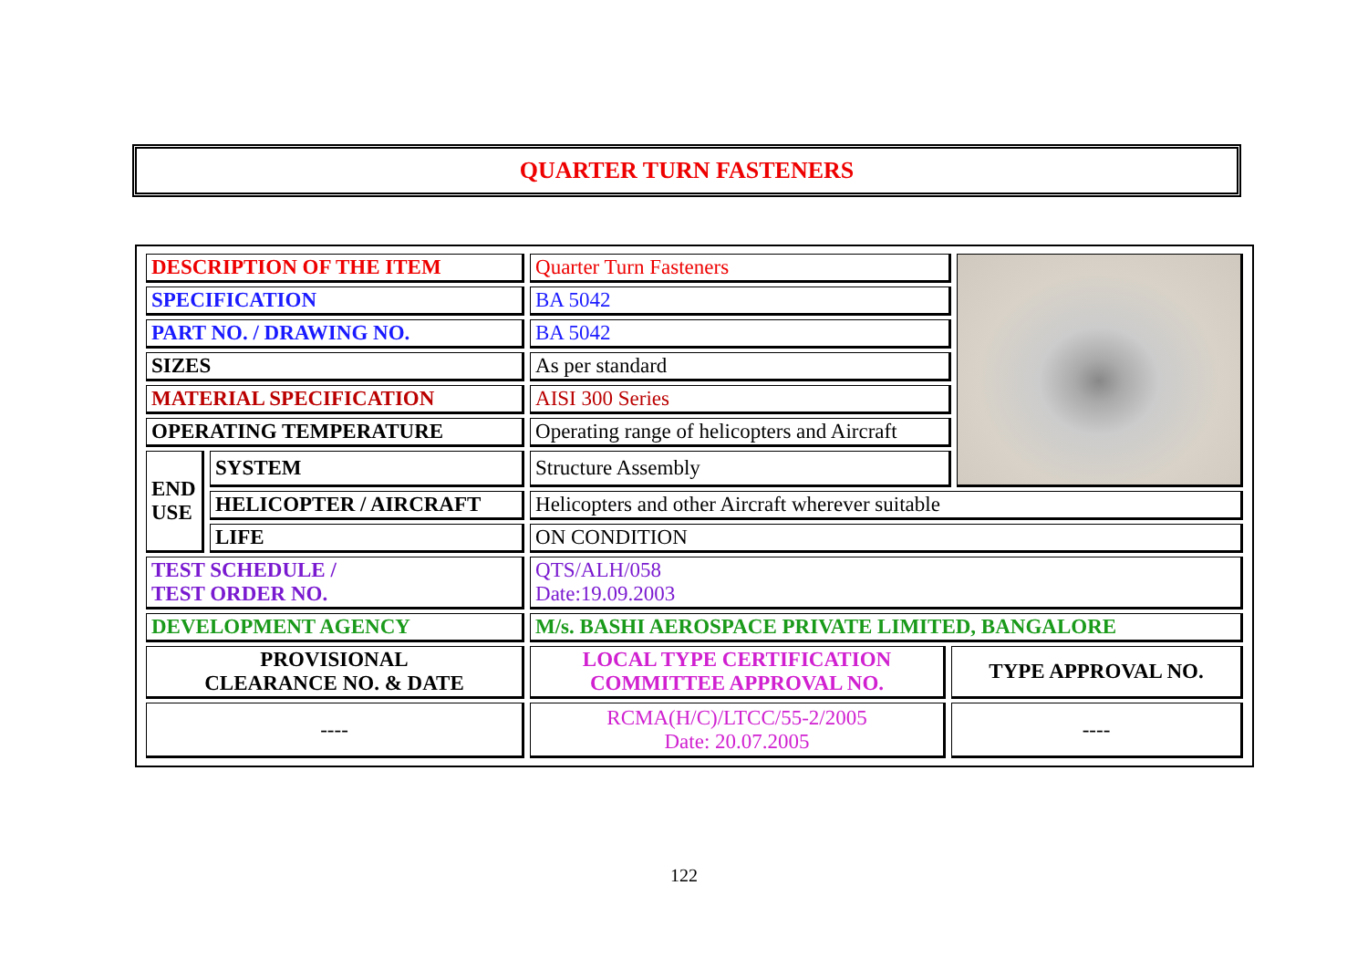QUARTER TURN FASTENERS
| DESCRIPTION OF THE ITEM | | Quarter Turn Fasteners | | |
| SPECIFICATION | | BA 5042 | | |
| PART NO. / DRAWING NO. | | BA 5042 | | |
| SIZES | | As per standard | | |
| MATERIAL SPECIFICATION | | AISI 300 Series | | |
| OPERATING TEMPERATURE | | Operating range of helicopters and Aircraft | | |
| END USE | SYSTEM | Structure Assembly | | |
| | HELICOPTER / AIRCRAFT | Helicopters and other Aircraft wherever suitable | | |
| | LIFE | ON CONDITION | | |
| TEST SCHEDULE / TEST ORDER NO. | | QTS/ALH/058 Date:19.09.2003 | | |
| DEVELOPMENT AGENCY | | M/s. BASHI AEROSPACE PRIVATE LIMITED, BANGALORE | | |
| PROVISIONAL CLEARANCE NO. & DATE | | LOCAL TYPE CERTIFICATION COMMITTEE APPROVAL NO. | TYPE APPROVAL NO. | |
| ---- | | RCMA(H/C)/LTCC/55-2/2005 Date: 20.07.2005 | ---- | |
122